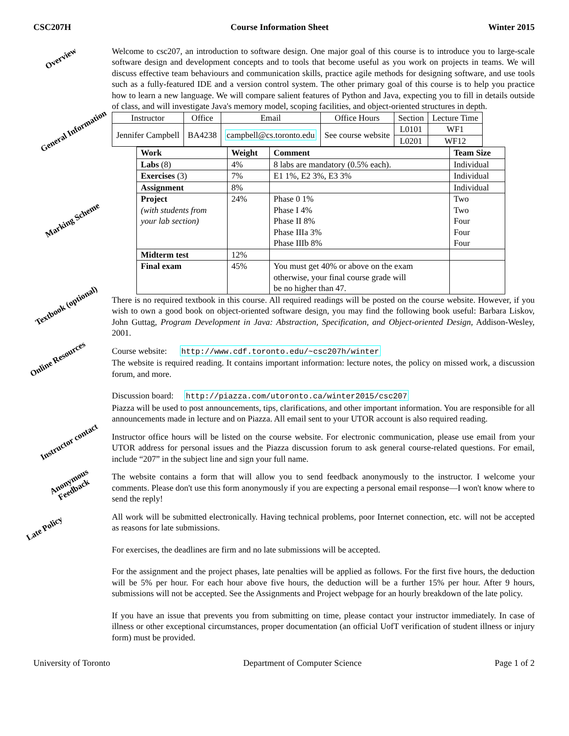CSC207H Course Information Sheet Winter 2015
Overview
Welcome to csc207, an introduction to software design. One major goal of this course is to introduce you to large-scale software design and development concepts and to tools that become useful as you work on projects in teams. We will discuss effective team behaviours and communication skills, practice agile methods for designing software, and use tools such as a fully-featured IDE and a version control system. The other primary goal of this course is to help you practice how to learn a new language. We will compare salient features of Python and Java, expecting you to fill in details outside of class, and will investigate Java's memory model, scoping facilities, and object-oriented structures in depth.
General Information
| Instructor | Office | Email | Office Hours | Section | Lecture Time |
| Jennifer Campbell | BA4238 | campbell@cs.toronto.edu | See course website | L0101 | WF1 |
| | | | | L0201 | WF12 |
Marking Scheme
| Work | Weight | Comment | Team Size |
| --- | --- | --- | --- |
| Labs (8) | 4% | 8 labs are mandatory (0.5% each). | Individual |
| Exercises (3) | 7% | E1 1%, E2 3%, E3 3% | Individual |
| Assignment | 8% | | Individual |
| Project (with students from your lab section) | 24% | Phase 0 1% Phase I 4% Phase II 8% Phase IIIa 3% Phase IIIb 8% | Two Two Four Four Four |
| Midterm test | 12% | | |
| Final exam | 45% | You must get 40% or above on the exam otherwise, your final course grade will be no higher than 47. | |
Textbook (optional)
There is no required textbook in this course. All required readings will be posted on the course website. However, if you wish to own a good book on object-oriented software design, you may find the following book useful: Barbara Liskov, John Guttag, Program Development in Java: Abstraction, Specification, and Object-oriented Design, Addison-Wesley, 2001.
Online Resources
Course website: http://www.cdf.toronto.edu/~csc207h/winter
The website is required reading. It contains important information: lecture notes, the policy on missed work, a discussion forum, and more.
Discussion board: http://piazza.com/utoronto.ca/winter2015/csc207
Piazza will be used to post announcements, tips, clarifications, and other important information. You are responsible for all announcements made in lecture and on Piazza. All email sent to your UTOR account is also required reading.
Instructor contact
Instructor office hours will be listed on the course website. For electronic communication, please use email from your UTOR address for personal issues and the Piazza discussion forum to ask general course-related questions. For email, include “207” in the subject line and sign your full name.
Anonymous Feedback
The website contains a form that will allow you to send feedback anonymously to the instructor. I welcome your comments. Please don't use this form anonymously if you are expecting a personal email response—I won't know where to send the reply!
Late Policy
All work will be submitted electronically. Having technical problems, poor Internet connection, etc. will not be accepted as reasons for late submissions.
For exercises, the deadlines are firm and no late submissions will be accepted.
For the assignment and the project phases, late penalties will be applied as follows. For the first five hours, the deduction will be 5% per hour. For each hour above five hours, the deduction will be a further 15% per hour. After 9 hours, submissions will not be accepted. See the Assignments and Project webpage for an hourly breakdown of the late policy.
If you have an issue that prevents you from submitting on time, please contact your instructor immediately. In case of illness or other exceptional circumstances, proper documentation (an official UofT verification of student illness or injury form) must be provided.
University of Toronto Department of Computer Science Page 1 of 2